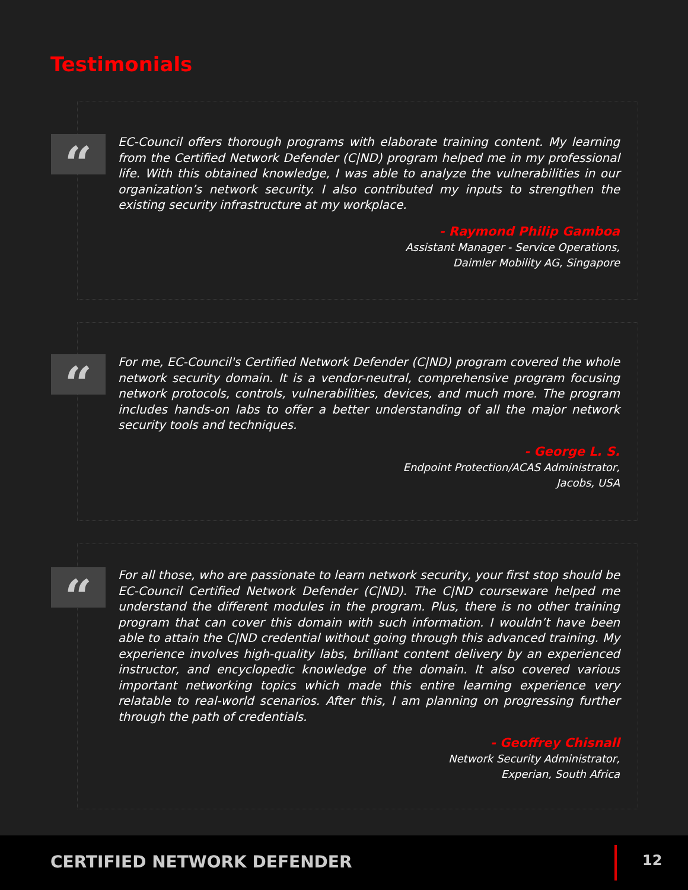Testimonials
“
EC-Council offers thorough programs with elaborate training content. My learning from the Certified Network Defender (C|ND) program helped me in my professional life. With this obtained knowledge, I was able to analyze the vulnerabilities in our organization’s network security. I also contributed my inputs to strengthen the existing security infrastructure at my workplace.
- Raymond Philip Gamboa
Assistant Manager - Service Operations,
Daimler Mobility AG, Singapore
“
For me, EC-Council's Certified Network Defender (C|ND) program covered the whole network security domain. It is a vendor-neutral, comprehensive program focusing network protocols, controls, vulnerabilities, devices, and much more. The program includes hands-on labs to offer a better understanding of all the major network security tools and techniques.
- George L. S.
Endpoint Protection/ACAS Administrator,
Jacobs, USA
“
For all those, who are passionate to learn network security, your first stop should be EC-Council Certified Network Defender (C|ND). The C|ND courseware helped me understand the different modules in the program. Plus, there is no other training program that can cover this domain with such information. I wouldn’t have been able to attain the C|ND credential without going through this advanced training. My experience involves high-quality labs, brilliant content delivery by an experienced instructor, and encyclopedic knowledge of the domain. It also covered various important networking topics which made this entire learning experience very relatable to real-world scenarios. After this, I am planning on progressing further through the path of credentials.
- Geoffrey Chisnall
Network Security Administrator,
Experian, South Africa
CERTIFIED NETWORK DEFENDER 12